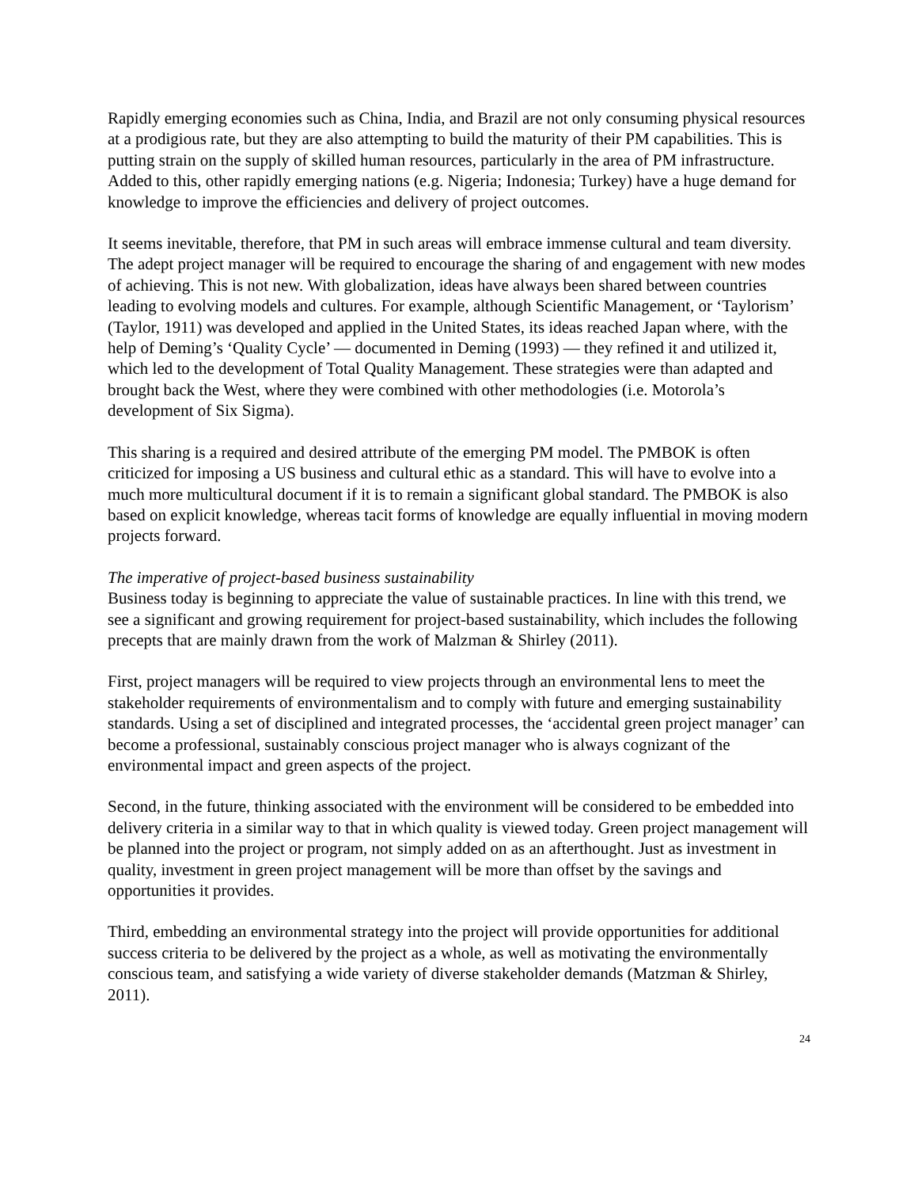Rapidly emerging economies such as China, India, and Brazil are not only consuming physical resources at a prodigious rate, but they are also attempting to build the maturity of their PM capabilities. This is putting strain on the supply of skilled human resources, particularly in the area of PM infrastructure. Added to this, other rapidly emerging nations (e.g. Nigeria; Indonesia; Turkey) have a huge demand for knowledge to improve the efficiencies and delivery of project outcomes.
It seems inevitable, therefore, that PM in such areas will embrace immense cultural and team diversity. The adept project manager will be required to encourage the sharing of and engagement with new modes of achieving. This is not new. With globalization, ideas have always been shared between countries leading to evolving models and cultures. For example, although Scientific Management, or ‘Taylorism’ (Taylor, 1911) was developed and applied in the United States, its ideas reached Japan where, with the help of Deming’s ‘Quality Cycle’ — documented in Deming (1993) — they refined it and utilized it, which led to the development of Total Quality Management. These strategies were than adapted and brought back the West, where they were combined with other methodologies (i.e. Motorola’s development of Six Sigma).
This sharing is a required and desired attribute of the emerging PM model. The PMBOK is often criticized for imposing a US business and cultural ethic as a standard. This will have to evolve into a much more multicultural document if it is to remain a significant global standard. The PMBOK is also based on explicit knowledge, whereas tacit forms of knowledge are equally influential in moving modern projects forward.
The imperative of project-based business sustainability
Business today is beginning to appreciate the value of sustainable practices. In line with this trend, we see a significant and growing requirement for project-based sustainability, which includes the following precepts that are mainly drawn from the work of Malzman & Shirley (2011).
First, project managers will be required to view projects through an environmental lens to meet the stakeholder requirements of environmentalism and to comply with future and emerging sustainability standards. Using a set of disciplined and integrated processes, the ‘accidental green project manager’ can become a professional, sustainably conscious project manager who is always cognizant of the environmental impact and green aspects of the project.
Second, in the future, thinking associated with the environment will be considered to be embedded into delivery criteria in a similar way to that in which quality is viewed today. Green project management will be planned into the project or program, not simply added on as an afterthought. Just as investment in quality, investment in green project management will be more than offset by the savings and opportunities it provides.
Third, embedding an environmental strategy into the project will provide opportunities for additional success criteria to be delivered by the project as a whole, as well as motivating the environmentally conscious team, and satisfying a wide variety of diverse stakeholder demands (Matzman & Shirley, 2011).
24